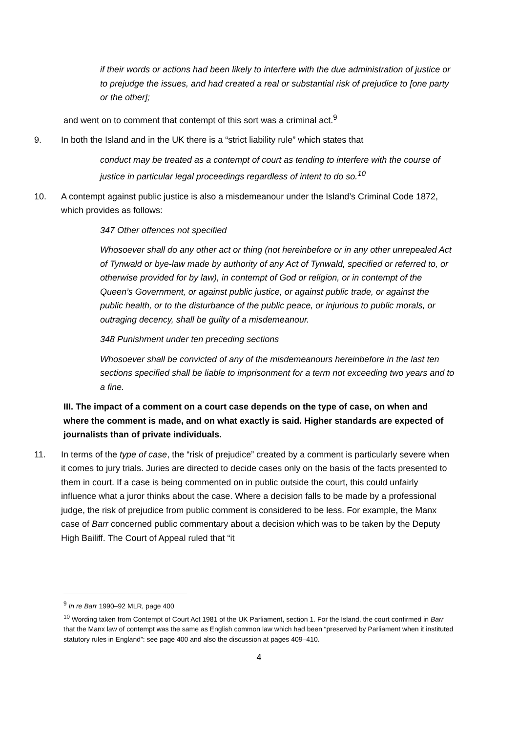if their words or actions had been likely to interfere with the due administration of justice or to prejudge the issues, and had created a real or substantial risk of prejudice to [one party or the other];
and went on to comment that contempt of this sort was a criminal act.<sup>9</sup>
9. In both the Island and in the UK there is a “strict liability rule” which states that
conduct may be treated as a contempt of court as tending to interfere with the course of justice in particular legal proceedings regardless of intent to do so.<sup>10</sup>
10. A contempt against public justice is also a misdemeanour under the Island’s Criminal Code 1872, which provides as follows:
347 Other offences not specified
Whosoever shall do any other act or thing (not hereinbefore or in any other unrepealed Act of Tynwald or bye-law made by authority of any Act of Tynwald, specified or referred to, or otherwise provided for by law), in contempt of God or religion, or in contempt of the Queen’s Government, or against public justice, or against public trade, or against the public health, or to the disturbance of the public peace, or injurious to public morals, or outraging decency, shall be guilty of a misdemeanour.
348 Punishment under ten preceding sections
Whosoever shall be convicted of any of the misdemeanours hereinbefore in the last ten sections specified shall be liable to imprisonment for a term not exceeding two years and to a fine.
III. The impact of a comment on a court case depends on the type of case, on when and where the comment is made, and on what exactly is said. Higher standards are expected of journalists than of private individuals.
11. In terms of the type of case, the “risk of prejudice” created by a comment is particularly severe when it comes to jury trials. Juries are directed to decide cases only on the basis of the facts presented to them in court. If a case is being commented on in public outside the court, this could unfairly influence what a juror thinks about the case. Where a decision falls to be made by a professional judge, the risk of prejudice from public comment is considered to be less. For example, the Manx case of Barr concerned public commentary about a decision which was to be taken by the Deputy High Bailiff. The Court of Appeal ruled that “it
<sup>9</sup> In re Barr 1990–92 MLR, page 400
<sup>10</sup> Wording taken from Contempt of Court Act 1981 of the UK Parliament, section 1. For the Island, the court confirmed in Barr that the Manx law of contempt was the same as English common law which had been “preserved by Parliament when it instituted statutory rules in England”: see page 400 and also the discussion at pages 409–410.
4